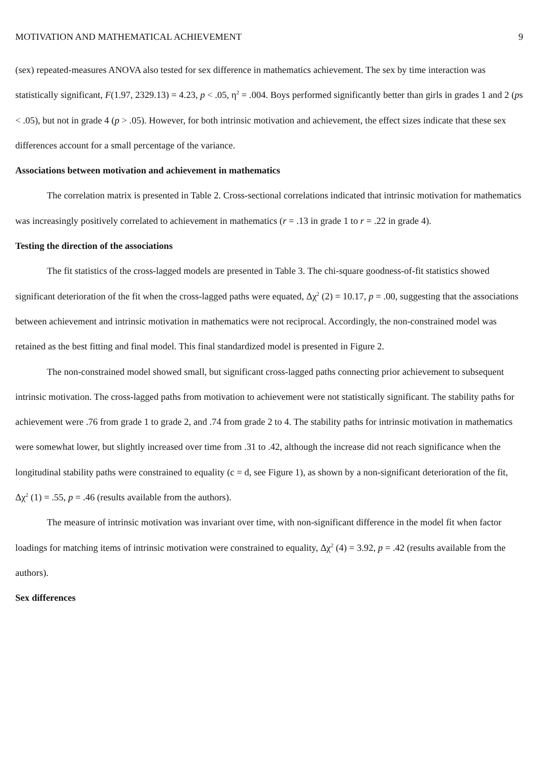MOTIVATION AND MATHEMATICAL ACHIEVEMENT 9
(sex) repeated-measures ANOVA also tested for sex difference in mathematics achievement. The sex by time interaction was statistically significant, F(1.97, 2329.13) = 4.23, p < .05, η<sup>2</sup> = .004. Boys performed significantly better than girls in grades 1 and 2 (ps < .05), but not in grade 4 (p > .05). However, for both intrinsic motivation and achievement, the effect sizes indicate that these sex differences account for a small percentage of the variance.
Associations between motivation and achievement in mathematics
The correlation matrix is presented in Table 2. Cross-sectional correlations indicated that intrinsic motivation for mathematics was increasingly positively correlated to achievement in mathematics (r = .13 in grade 1 to r = .22 in grade 4).
Testing the direction of the associations
The fit statistics of the cross-lagged models are presented in Table 3. The chi-square goodness-of-fit statistics showed significant deterioration of the fit when the cross-lagged paths were equated, Δχ<sup>2</sup> (2) = 10.17, p = .00, suggesting that the associations between achievement and intrinsic motivation in mathematics were not reciprocal. Accordingly, the non-constrained model was retained as the best fitting and final model. This final standardized model is presented in Figure 2.
The non-constrained model showed small, but significant cross-lagged paths connecting prior achievement to subsequent intrinsic motivation. The cross-lagged paths from motivation to achievement were not statistically significant. The stability paths for achievement were .76 from grade 1 to grade 2, and .74 from grade 2 to 4. The stability paths for intrinsic motivation in mathematics were somewhat lower, but slightly increased over time from .31 to .42, although the increase did not reach significance when the longitudinal stability paths were constrained to equality (c = d, see Figure 1), as shown by a non-significant deterioration of the fit, Δχ<sup>2</sup> (1) = .55, p = .46 (results available from the authors).
The measure of intrinsic motivation was invariant over time, with non-significant difference in the model fit when factor loadings for matching items of intrinsic motivation were constrained to equality, Δχ<sup>2</sup> (4) = 3.92, p = .42 (results available from the authors).
Sex differences